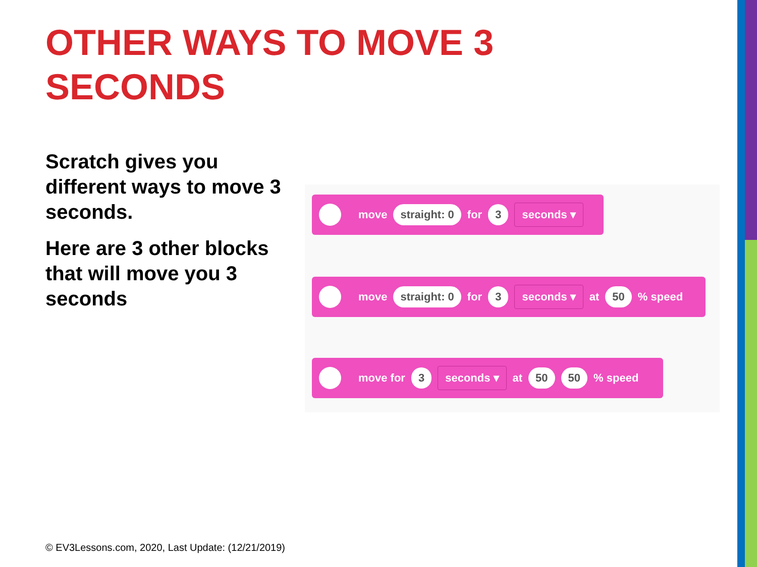OTHER WAYS TO MOVE 3 SECONDS
Scratch gives you different ways to move 3 seconds.
Here are 3 other blocks that will move you 3 seconds
move straight: 0 for 3 seconds ▾
move straight: 0 for 3 seconds ▾ at 50 % speed
move for 3 seconds ▾ at 50 50 % speed
© EV3Lessons.com, 2020, Last Update: (12/21/2019)